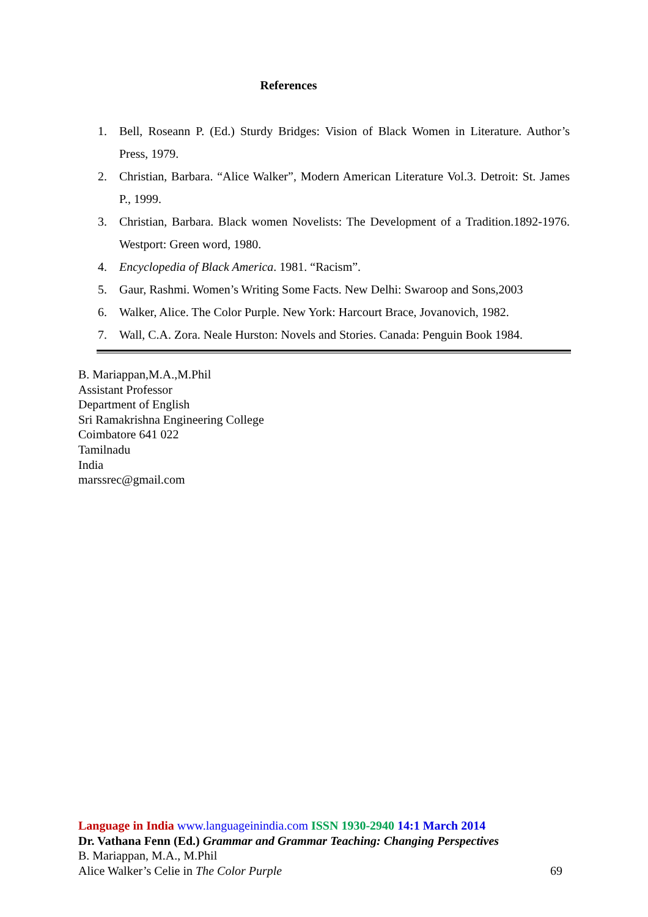References
1. Bell, Roseann P. (Ed.) Sturdy Bridges: Vision of Black Women in Literature. Author’s Press, 1979.
2. Christian, Barbara. “Alice Walker”, Modern American Literature Vol.3. Detroit: St. James P., 1999.
3. Christian, Barbara. Black women Novelists: The Development of a Tradition.1892-1976. Westport: Green word, 1980.
4. Encyclopedia of Black America. 1981. “Racism”.
5. Gaur, Rashmi. Women’s Writing Some Facts. New Delhi: Swaroop and Sons,2003
6. Walker, Alice. The Color Purple. New York: Harcourt Brace, Jovanovich, 1982.
7. Wall, C.A. Zora. Neale Hurston: Novels and Stories. Canada: Penguin Book 1984.
B. Mariappan,M.A.,M.Phil
Assistant Professor
Department of English
Sri Ramakrishna Engineering College
Coimbatore 641 022
Tamilnadu
India
marssrec@gmail.com
Language in India www.languageinindia.com ISSN 1930-2940 14:1 March 2014
Dr. Vathana Fenn (Ed.) Grammar and Grammar Teaching: Changing Perspectives
B. Mariappan, M.A., M.Phil
Alice Walker’s Celie in The Color Purple 69